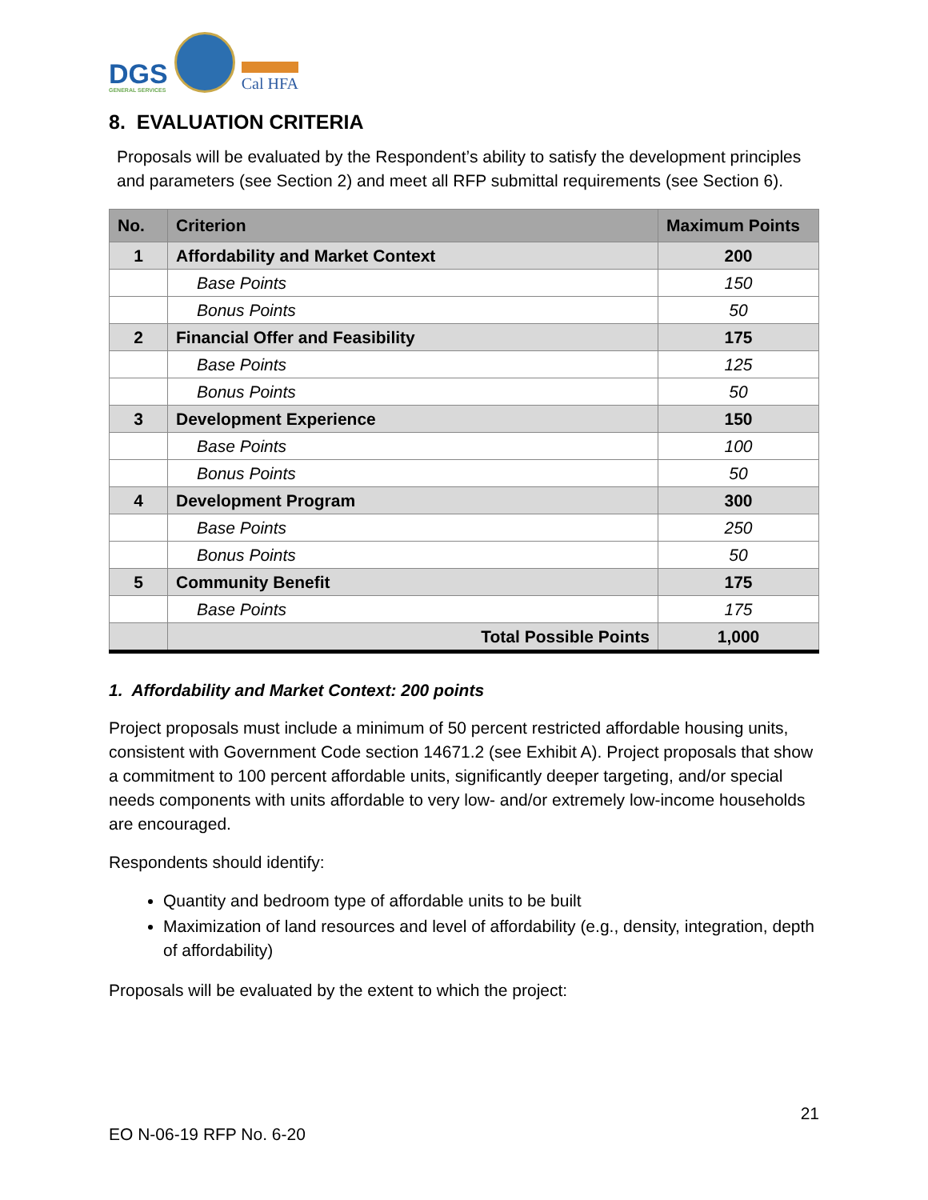DGS
GENERAL SERVICES
Cal HFA
8. EVALUATION CRITERIA
Proposals will be evaluated by the Respondent’s ability to satisfy the development principles and parameters (see Section 2) and meet all RFP submittal requirements (see Section 6).
| No. | Criterion | Maximum Points |
| --- | --- | --- |
| 1 | Affordability and Market Context | 200 |
| | Base Points | 150 |
| | Bonus Points | 50 |
| 2 | Financial Offer and Feasibility | 175 |
| | Base Points | 125 |
| | Bonus Points | 50 |
| 3 | Development Experience | 150 |
| | Base Points | 100 |
| | Bonus Points | 50 |
| 4 | Development Program | 300 |
| | Base Points | 250 |
| | Bonus Points | 50 |
| 5 | Community Benefit | 175 |
| | Base Points | 175 |
| | Total Possible Points | 1,000 |
1. Affordability and Market Context: 200 points
Project proposals must include a minimum of 50 percent restricted affordable housing units, consistent with Government Code section 14671.2 (see Exhibit A). Project proposals that show a commitment to 100 percent affordable units, significantly deeper targeting, and/or special needs components with units affordable to very low- and/or extremely low-income households are encouraged.
Respondents should identify:
Quantity and bedroom type of affordable units to be built
Maximization of land resources and level of affordability (e.g., density, integration, depth of affordability)
Proposals will be evaluated by the extent to which the project:
21
EO N-06-19 RFP No. 6-20